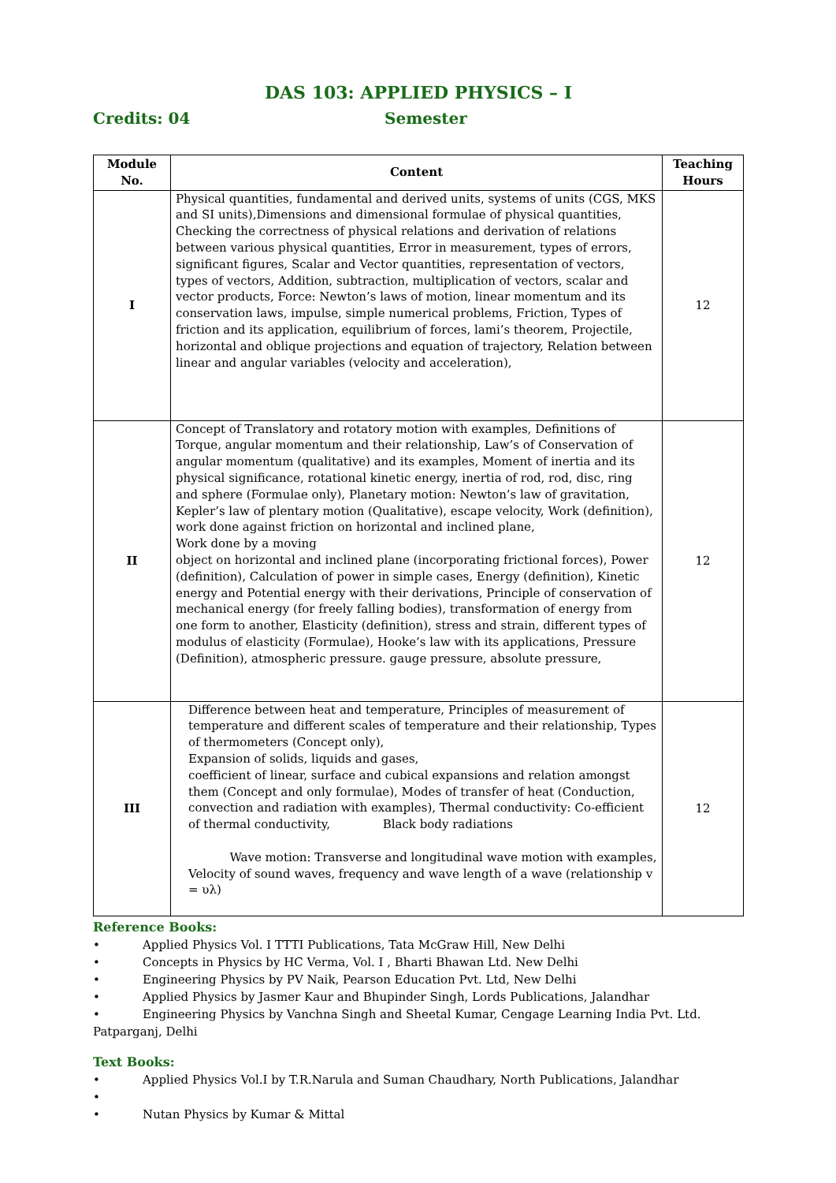DAS 103: APPLIED PHYSICS – I
Credits: 04 Semester
| Module No. | Content | Teaching Hours |
| --- | --- | --- |
| I | Physical quantities, fundamental and derived units, systems of units (CGS, MKS and SI units),Dimensions and dimensional formulae of physical quantities, Checking the correctness of physical relations and derivation of relations between various physical quantities, Error in measurement, types of errors, significant figures, Scalar and Vector quantities, representation of vectors, types of vectors, Addition, subtraction, multiplication of vectors, scalar and vector products, Force: Newton’s laws of motion, linear momentum and its conservation laws, impulse, simple numerical problems, Friction, Types of friction and its application, equilibrium of forces, lami’s theorem, Projectile, horizontal and oblique projections and equation of trajectory, Relation between linear and angular variables (velocity and acceleration), | 12 |
| II | Concept of Translatory and rotatory motion with examples, Definitions of Torque, angular momentum and their relationship, Law’s of Conservation of angular momentum (qualitative) and its examples, Moment of inertia and its physical significance, rotational kinetic energy, inertia of rod, rod, disc, ring and sphere (Formulae only), Planetary motion: Newton’s law of gravitation, Kepler’s law of plentary motion (Qualitative), escape velocity, Work (definition), work done against friction on horizontal and inclined plane, Work done by a moving object on horizontal and inclined plane (incorporating frictional forces), Power (definition), Calculation of power in simple cases, Energy (definition), Kinetic energy and Potential energy with their derivations, Principle of conservation of mechanical energy (for freely falling bodies), transformation of energy from one form to another, Elasticity (definition), stress and strain, different types of modulus of elasticity (Formulae), Hooke’s law with its applications, Pressure (Definition), atmospheric pressure. gauge pressure, absolute pressure, | 12 |
| III | Difference between heat and temperature, Principles of measurement of temperature and different scales of temperature and their relationship, Types of thermometers (Concept only), Expansion of solids, liquids and gases, coefficient of linear, surface and cubical expansions and relation amongst them (Concept and only formulae), Modes of transfer of heat (Conduction, convection and radiation with examples), Thermal conductivity: Co-efficient of thermal conductivity, Black body radiations Wave motion: Transverse and longitudinal wave motion with examples, Velocity of sound waves, frequency and wave length of a wave (relationship v = υλ) | 12 |
Reference Books:
• Applied Physics Vol. I TTTI Publications, Tata McGraw Hill, New Delhi
• Concepts in Physics by HC Verma, Vol. I , Bharti Bhawan Ltd. New Delhi
• Engineering Physics by PV Naik, Pearson Education Pvt. Ltd, New Delhi
• Applied Physics by Jasmer Kaur and Bhupinder Singh, Lords Publications, Jalandhar
• Engineering Physics by Vanchna Singh and Sheetal Kumar, Cengage Learning India Pvt. Ltd. Patparganj, Delhi
Text Books:
• Applied Physics Vol.I by T.R.Narula and Suman Chaudhary, North Publications, Jalandhar
•
• Nutan Physics by Kumar & Mittal